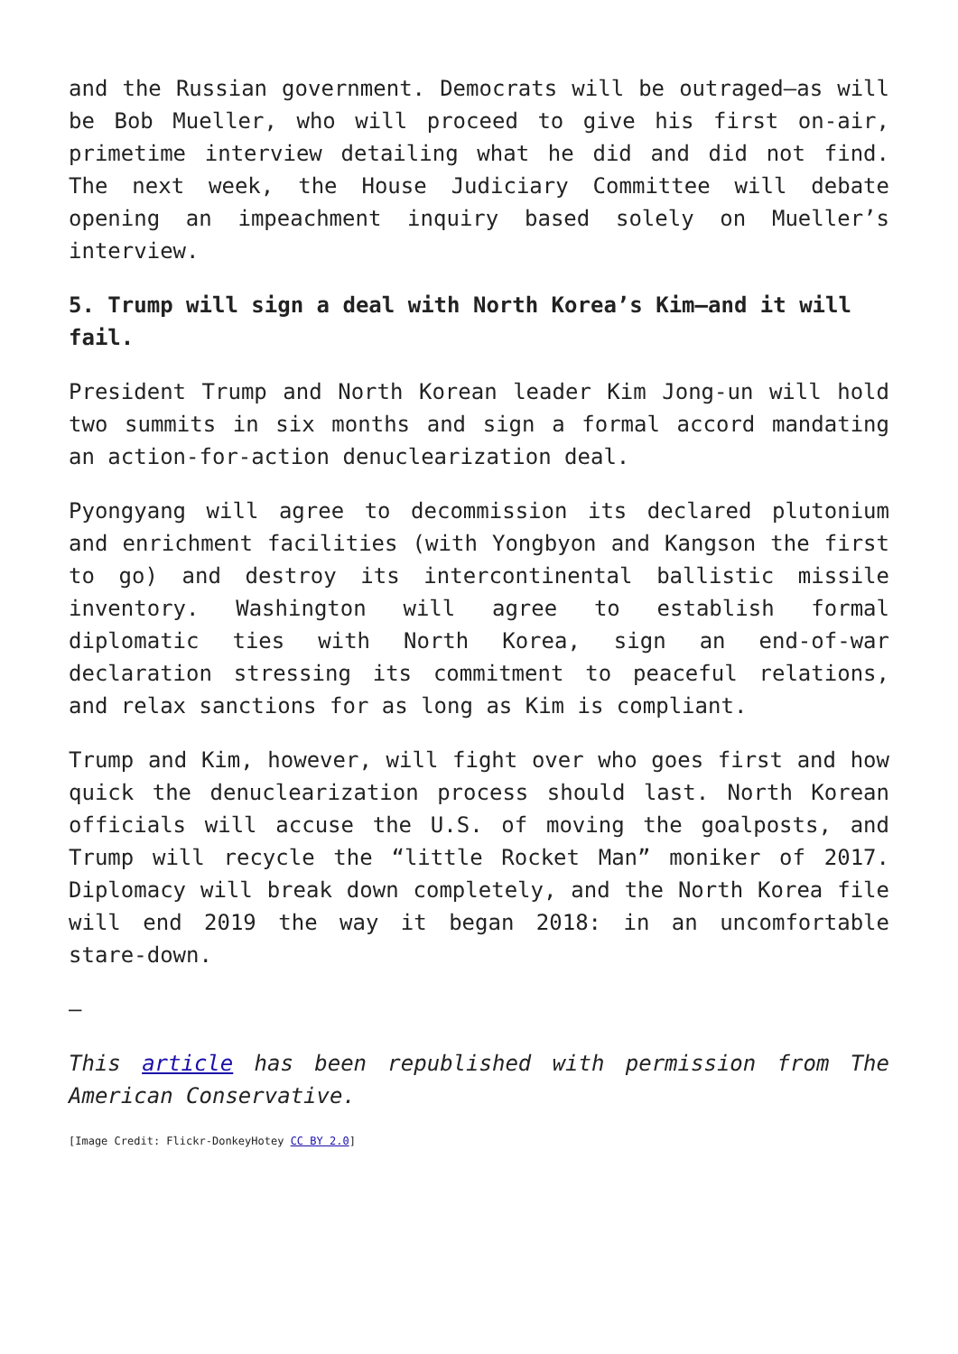and the Russian government. Democrats will be outraged—as will be Bob Mueller, who will proceed to give his first on-air, primetime interview detailing what he did and did not find. The next week, the House Judiciary Committee will debate opening an impeachment inquiry based solely on Mueller’s interview.
5. Trump will sign a deal with North Korea’s Kim—and it will fail.
President Trump and North Korean leader Kim Jong-un will hold two summits in six months and sign a formal accord mandating an action-for-action denuclearization deal.
Pyongyang will agree to decommission its declared plutonium and enrichment facilities (with Yongbyon and Kangson the first to go) and destroy its intercontinental ballistic missile inventory. Washington will agree to establish formal diplomatic ties with North Korea, sign an end-of-war declaration stressing its commitment to peaceful relations, and relax sanctions for as long as Kim is compliant.
Trump and Kim, however, will fight over who goes first and how quick the denuclearization process should last. North Korean officials will accuse the U.S. of moving the goalposts, and Trump will recycle the “little Rocket Man” moniker of 2017. Diplomacy will break down completely, and the North Korea file will end 2019 the way it began 2018: in an uncomfortable stare-down.
—
This article has been republished with permission from The American Conservative.
[Image Credit: Flickr-DonkeyHotey CC BY 2.0]